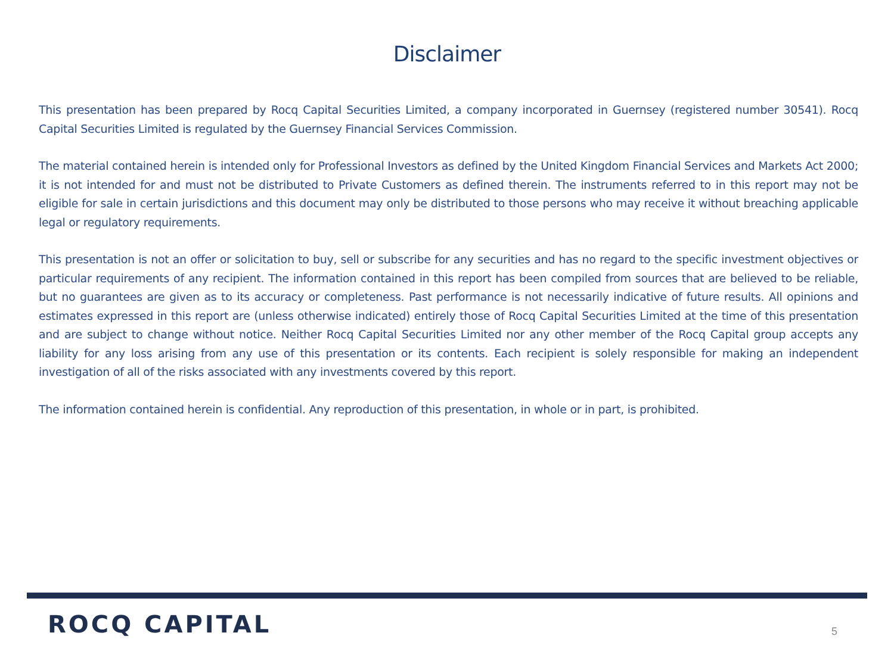Disclaimer
This presentation has been prepared by Rocq Capital Securities Limited, a company incorporated in Guernsey (registered number 30541). Rocq Capital Securities Limited is regulated by the Guernsey Financial Services Commission.
The material contained herein is intended only for Professional Investors as defined by the United Kingdom Financial Services and Markets Act 2000; it is not intended for and must not be distributed to Private Customers as defined therein. The instruments referred to in this report may not be eligible for sale in certain jurisdictions and this document may only be distributed to those persons who may receive it without breaching applicable legal or regulatory requirements.
This presentation is not an offer or solicitation to buy, sell or subscribe for any securities and has no regard to the specific investment objectives or particular requirements of any recipient. The information contained in this report has been compiled from sources that are believed to be reliable, but no guarantees are given as to its accuracy or completeness. Past performance is not necessarily indicative of future results. All opinions and estimates expressed in this report are (unless otherwise indicated) entirely those of Rocq Capital Securities Limited at the time of this presentation and are subject to change without notice. Neither Rocq Capital Securities Limited nor any other member of the Rocq Capital group accepts any liability for any loss arising from any use of this presentation or its contents. Each recipient is solely responsible for making an independent investigation of all of the risks associated with any investments covered by this report.
The information contained herein is confidential. Any reproduction of this presentation, in whole or in part, is prohibited.
ROCQ CAPITAL 5